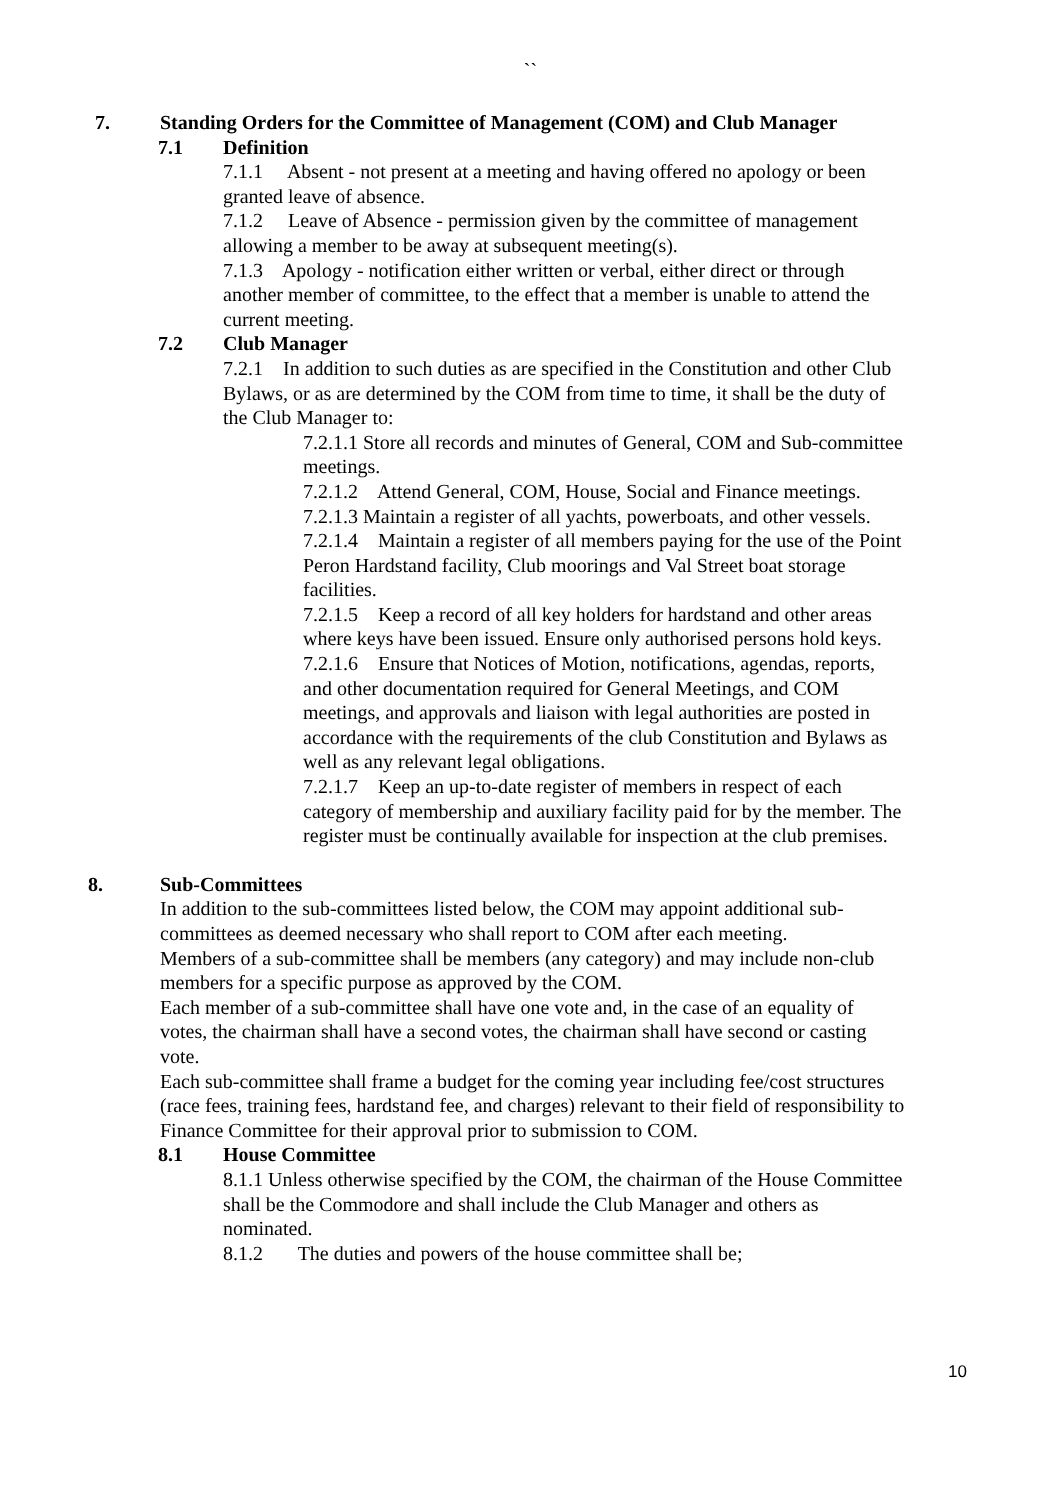``
7. Standing Orders for the Committee of Management (COM) and Club Manager
7.1 Definition
7.1.1 Absent - not present at a meeting and having offered no apology or been granted leave of absence.
7.1.2 Leave of Absence - permission given by the committee of management allowing a member to be away at subsequent meeting(s).
7.1.3 Apology - notification either written or verbal, either direct or through another member of committee, to the effect that a member is unable to attend the current meeting.
7.2 Club Manager
7.2.1 In addition to such duties as are specified in the Constitution and other Club Bylaws, or as are determined by the COM from time to time, it shall be the duty of the Club Manager to:
7.2.1.1 Store all records and minutes of General, COM and Sub-committee meetings.
7.2.1.2 Attend General, COM, House, Social and Finance meetings.
7.2.1.3 Maintain a register of all yachts, powerboats, and other vessels.
7.2.1.4 Maintain a register of all members paying for the use of the Point Peron Hardstand facility, Club moorings and Val Street boat storage facilities.
7.2.1.5 Keep a record of all key holders for hardstand and other areas where keys have been issued. Ensure only authorised persons hold keys.
7.2.1.6 Ensure that Notices of Motion, notifications, agendas, reports, and other documentation required for General Meetings, and COM meetings, and approvals and liaison with legal authorities are posted in accordance with the requirements of the club Constitution and Bylaws as well as any relevant legal obligations.
7.2.1.7 Keep an up-to-date register of members in respect of each category of membership and auxiliary facility paid for by the member. The register must be continually available for inspection at the club premises.
8. Sub-Committees
In addition to the sub-committees listed below, the COM may appoint additional sub-committees as deemed necessary who shall report to COM after each meeting.
Members of a sub-committee shall be members (any category) and may include non-club members for a specific purpose as approved by the COM.
Each member of a sub-committee shall have one vote and, in the case of an equality of votes, the chairman shall have a second votes, the chairman shall have second or casting vote.
Each sub-committee shall frame a budget for the coming year including fee/cost structures (race fees, training fees, hardstand fee, and charges) relevant to their field of responsibility to Finance Committee for their approval prior to submission to COM.
8.1 House Committee
8.1.1 Unless otherwise specified by the COM, the chairman of the House Committee shall be the Commodore and shall include the Club Manager and others as nominated.
8.1.2 The duties and powers of the house committee shall be;
10